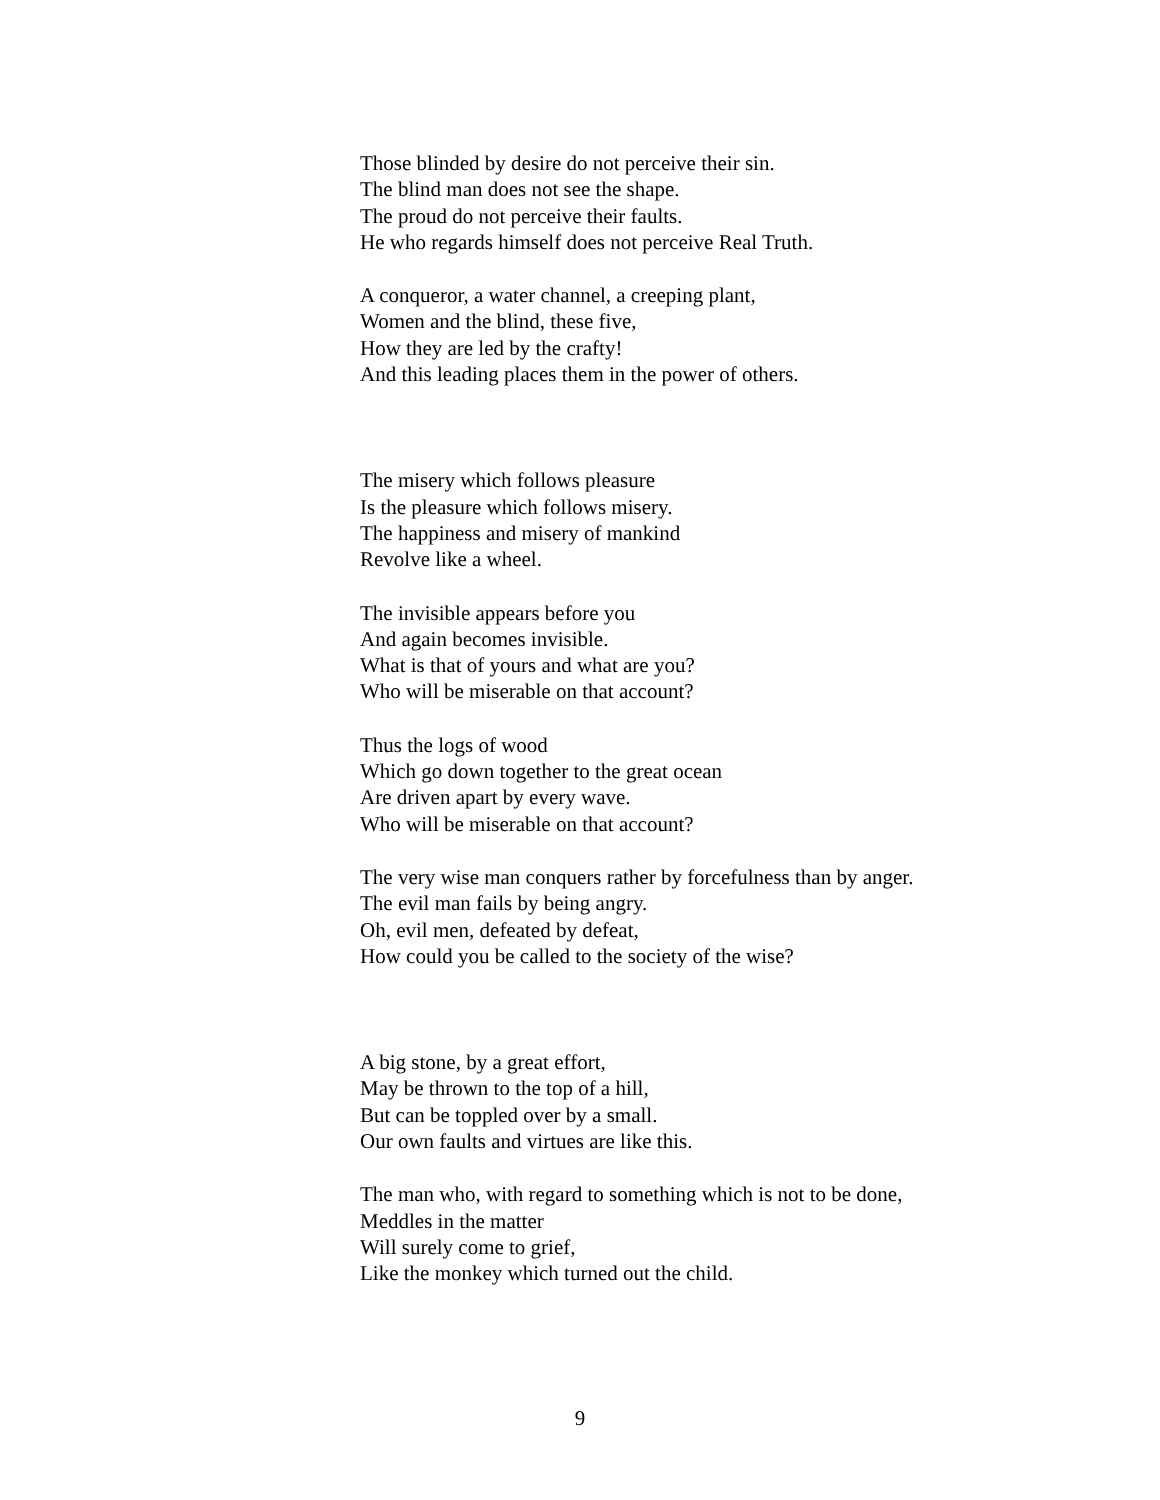Those blinded by desire do not perceive their sin.
The blind man does not see the shape.
The proud do not perceive their faults.
He who regards himself does not perceive Real Truth.
A conqueror, a water channel, a creeping plant,
Women and the blind, these five,
How they are led by the crafty!
And this leading places them in the power of others.
The misery which follows pleasure
Is the pleasure which follows misery.
The happiness and misery of mankind
Revolve like a wheel.
The invisible appears before you
And again becomes invisible.
What is that of yours and what are you?
Who will be miserable on that account?
Thus the logs of wood
Which go down together to the great ocean
Are driven apart by every wave.
Who will be miserable on that account?
The very wise man conquers rather by forcefulness than by anger.
The evil man fails by being angry.
Oh, evil men, defeated by defeat,
How could you be called to the society of the wise?
A big stone, by a great effort,
May be thrown to the top of a hill,
But can be toppled over by a small.
Our own faults and virtues are like this.
The man who, with regard to something which is not to be done,
Meddles in the matter
Will surely come to grief,
Like the monkey which turned out the child.
9